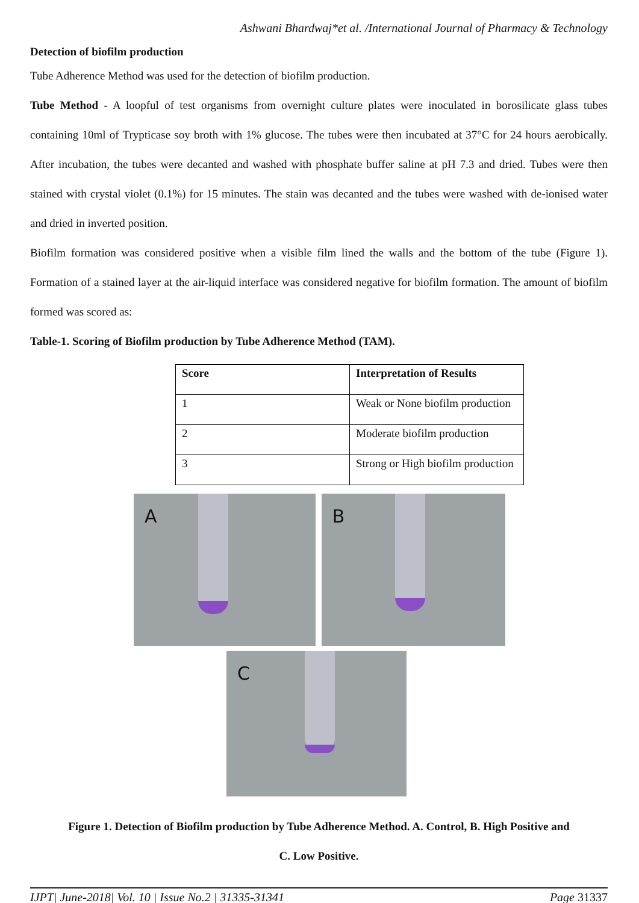Ashwani Bhardwaj*et al. /International Journal of Pharmacy & Technology
Detection of biofilm production
Tube Adherence Method was used for the detection of biofilm production.
Tube Method - A loopful of test organisms from overnight culture plates were inoculated in borosilicate glass tubes containing 10ml of Trypticase soy broth with 1% glucose. The tubes were then incubated at 37°C for 24 hours aerobically. After incubation, the tubes were decanted and washed with phosphate buffer saline at pH 7.3 and dried. Tubes were then stained with crystal violet (0.1%) for 15 minutes. The stain was decanted and the tubes were washed with de-ionised water and dried in inverted position.
Biofilm formation was considered positive when a visible film lined the walls and the bottom of the tube (Figure 1). Formation of a stained layer at the air-liquid interface was considered negative for biofilm formation. The amount of biofilm formed was scored as:
Table-1. Scoring of Biofilm production by Tube Adherence Method (TAM).
| Score | Interpretation of Results |
| --- | --- |
| 1 | Weak or None biofilm production |
| 2 | Moderate biofilm production |
| 3 | Strong or High biofilm production |
A B
C
Figure 1. Detection of Biofilm production by Tube Adherence Method. A. Control, B. High Positive and
C. Low Positive.
IJPT| June-2018| Vol. 10 | Issue No.2 | 31335-31341 Page 31337